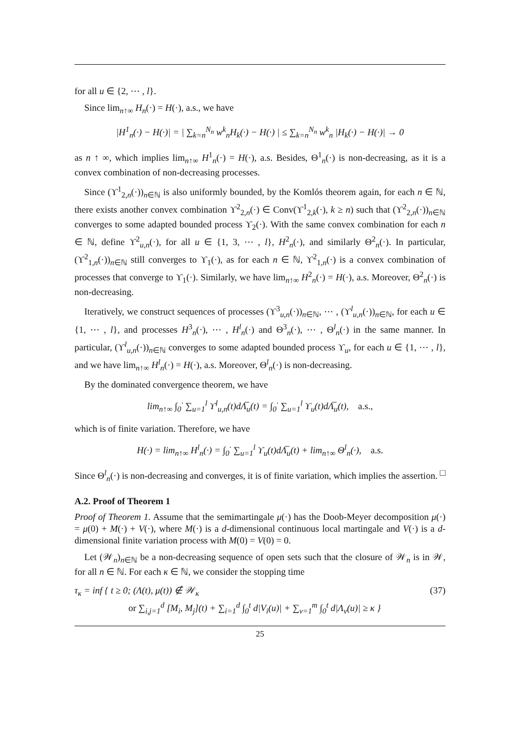for all u ∈ {2, ⋯ , l}.
Since lim<sub>n↑∞</sub> H<sub>n</sub>(·) = H(·), a.s., we have
|H<sup>1</sup><sub>n</sub>(·) − H(·)| = | ∑<sub>k=n</sub><sup>N<sub>n</sub></sup> w<sup>k</sup><sub>n</sub>H<sub>k</sub>(·) − H(·) | ≤ ∑<sub>k=n</sub><sup>N<sub>n</sub></sup> w<sup>k</sup><sub>n</sub> |H<sub>k</sub>(·) − H(·)| → 0
as n ↑ ∞, which implies lim<sub>n↑∞</sub> H<sup>1</sup><sub>n</sub>(·) = H(·), a.s. Besides, Θ<sup>1</sup><sub>n</sub>(·) is non-decreasing, as it is a convex combination of non-decreasing processes.
Since (ϒ<sup>1</sup><sub>2,n</sub>(·))<sub>n∈ℕ</sub> is also uniformly bounded, by the Komlós theorem again, for each n ∈ ℕ, there exists another convex combination ϒ<sup>2</sup><sub>2,n</sub>(·) ∈ Conv(ϒ<sup>1</sup><sub>2,k</sub>(·), k ≥ n) such that (ϒ<sup>2</sup><sub>2,n</sub>(·))<sub>n∈ℕ</sub> converges to some adapted bounded process ϒ<sub>2</sub>(·). With the same convex combination for each n ∈ ℕ, define ϒ<sup>2</sup><sub>u,n</sub>(·), for all u ∈ {1, 3, ⋯ , l}, H<sup>2</sup><sub>n</sub>(·), and similarly Θ<sup>2</sup><sub>n</sub>(·). In particular, (ϒ<sup>2</sup><sub>1,n</sub>(·))<sub>n∈ℕ</sub> still converges to ϒ<sub>1</sub>(·), as for each n ∈ ℕ, ϒ<sup>2</sup><sub>1,n</sub>(·) is a convex combination of processes that converge to ϒ<sub>1</sub>(·). Similarly, we have lim<sub>n↑∞</sub> H<sup>2</sup><sub>n</sub>(·) = H(·), a.s. Moreover, Θ<sup>2</sup><sub>n</sub>(·) is non-decreasing.
Iteratively, we construct sequences of processes (ϒ<sup>3</sup><sub>u,n</sub>(·))<sub>n∈ℕ</sub>, ⋯ , (ϒ<sup>l</sup><sub>u,n</sub>(·))<sub>n∈ℕ</sub>, for each u ∈ {1, ⋯ , l}, and processes H<sup>3</sup><sub>n</sub>(·), ⋯ , H<sup>l</sup><sub>n</sub>(·) and Θ<sup>3</sup><sub>n</sub>(·), ⋯ , Θ<sup>l</sup><sub>n</sub>(·) in the same manner. In particular, (ϒ<sup>l</sup><sub>u,n</sub>(·))<sub>n∈ℕ</sub> converges to some adapted bounded process ϒ<sub>u</sub>, for each u ∈ {1, ⋯ , l}, and we have lim<sub>n↑∞</sub> H<sup>l</sup><sub>n</sub>(·) = H(·), a.s. Moreover, Θ<sup>l</sup><sub>n</sub>(·) is non-decreasing.
By the dominated convergence theorem, we have
lim<sub>n↑∞</sub> ∫<sub>0</sub><sup>·</sup> ∑<sub>u=1</sub><sup>l</sup> ϒ<sup>l</sup><sub>u,n</sub>(t)dΛ̅<sub>u</sub>(t) = ∫<sub>0</sub><sup>·</sup> ∑<sub>u=1</sub><sup>l</sup> ϒ<sub>u</sub>(t)dΛ̅<sub>u</sub>(t), a.s.,
which is of finite variation. Therefore, we have
H(·) = lim<sub>n↑∞</sub> H<sup>l</sup><sub>n</sub>(·) = ∫<sub>0</sub><sup>·</sup> ∑<sub>u=1</sub><sup>l</sup> ϒ<sub>u</sub>(t)dΛ̅<sub>u</sub>(t) + lim<sub>n↑∞</sub> Θ<sup>l</sup><sub>n</sub>(·), a.s.
Since Θ<sup>l</sup><sub>n</sub>(·) is non-decreasing and converges, it is of finite variation, which implies the assertion. □
A.2. Proof of Theorem 1
Proof of Theorem 1. Assume that the semimartingale μ(·) has the Doob-Meyer decomposition μ(·) = μ(0) + M(·) + V(·), where M(·) is a d-dimensional continuous local martingale and V(·) is a d-dimensional finite variation process with M(0) = V(0) = 0.
Let (𝒲<sub>n</sub>)<sub>n∈ℕ</sub> be a non-decreasing sequence of open sets such that the closure of 𝒲<sub>n</sub> is in 𝒲, for all n ∈ ℕ. For each κ ∈ ℕ, we consider the stopping time
(37) τ<sub>κ</sub> = inf { t ≥ 0; (Λ(t), μ(t)) ∉ 𝒲<sub>κ</sub>
or ∑<sub>i,j=1</sub><sup>d</sup> [M<sub>i</sub>, M<sub>j</sub>](t) + ∑<sub>i=1</sub><sup>d</sup> ∫<sub>0</sub><sup>t</sup> d|V<sub>i</sub>(u)| + ∑<sub>v=1</sub><sup>m</sup> ∫<sub>0</sub><sup>t</sup> d|Λ<sub>v</sub>(u)| ≥ κ }
25